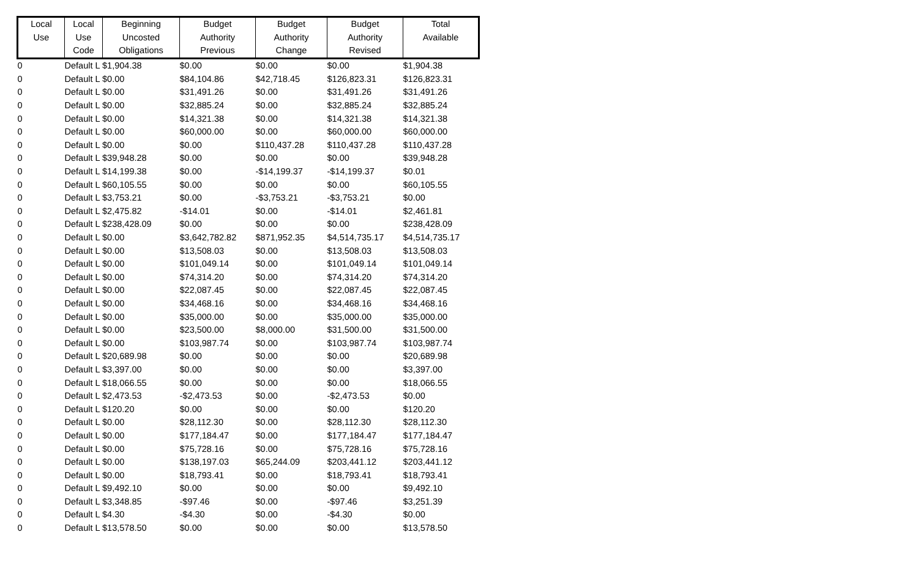| Local Use | Local Use Code | Beginning Uncosted Obligations | Budget Authority Previous | Budget Authority Change | Budget Authority Revised | Total Available |
| --- | --- | --- | --- | --- | --- | --- |
| 0 | Default L $1,904.38 | | $0.00 | $0.00 | $0.00 | $1,904.38 |
| 0 | Default L $0.00 | | $84,104.86 | $42,718.45 | $126,823.31 | $126,823.31 |
| 0 | Default L $0.00 | | $31,491.26 | $0.00 | $31,491.26 | $31,491.26 |
| 0 | Default L $0.00 | | $32,885.24 | $0.00 | $32,885.24 | $32,885.24 |
| 0 | Default L $0.00 | | $14,321.38 | $0.00 | $14,321.38 | $14,321.38 |
| 0 | Default L $0.00 | | $60,000.00 | $0.00 | $60,000.00 | $60,000.00 |
| 0 | Default L $0.00 | | $0.00 | $110,437.28 | $110,437.28 | $110,437.28 |
| 0 | Default L $39,948.28 | | $0.00 | $0.00 | $0.00 | $39,948.28 |
| 0 | Default L $14,199.38 | | $0.00 | -$14,199.37 | -$14,199.37 | $0.01 |
| 0 | Default L $60,105.55 | | $0.00 | $0.00 | $0.00 | $60,105.55 |
| 0 | Default L $3,753.21 | | $0.00 | -$3,753.21 | -$3,753.21 | $0.00 |
| 0 | Default L $2,475.82 | | -$14.01 | $0.00 | -$14.01 | $2,461.81 |
| 0 | Default L $238,428.09 | | $0.00 | $0.00 | $0.00 | $238,428.09 |
| 0 | Default L $0.00 | | $3,642,782.82 | $871,952.35 | $4,514,735.17 | $4,514,735.17 |
| 0 | Default L $0.00 | | $13,508.03 | $0.00 | $13,508.03 | $13,508.03 |
| 0 | Default L $0.00 | | $101,049.14 | $0.00 | $101,049.14 | $101,049.14 |
| 0 | Default L $0.00 | | $74,314.20 | $0.00 | $74,314.20 | $74,314.20 |
| 0 | Default L $0.00 | | $22,087.45 | $0.00 | $22,087.45 | $22,087.45 |
| 0 | Default L $0.00 | | $34,468.16 | $0.00 | $34,468.16 | $34,468.16 |
| 0 | Default L $0.00 | | $35,000.00 | $0.00 | $35,000.00 | $35,000.00 |
| 0 | Default L $0.00 | | $23,500.00 | $8,000.00 | $31,500.00 | $31,500.00 |
| 0 | Default L $0.00 | | $103,987.74 | $0.00 | $103,987.74 | $103,987.74 |
| 0 | Default L $20,689.98 | | $0.00 | $0.00 | $0.00 | $20,689.98 |
| 0 | Default L $3,397.00 | | $0.00 | $0.00 | $0.00 | $3,397.00 |
| 0 | Default L $18,066.55 | | $0.00 | $0.00 | $0.00 | $18,066.55 |
| 0 | Default L $2,473.53 | | -$2,473.53 | $0.00 | -$2,473.53 | $0.00 |
| 0 | Default L $120.20 | | $0.00 | $0.00 | $0.00 | $120.20 |
| 0 | Default L $0.00 | | $28,112.30 | $0.00 | $28,112.30 | $28,112.30 |
| 0 | Default L $0.00 | | $177,184.47 | $0.00 | $177,184.47 | $177,184.47 |
| 0 | Default L $0.00 | | $75,728.16 | $0.00 | $75,728.16 | $75,728.16 |
| 0 | Default L $0.00 | | $138,197.03 | $65,244.09 | $203,441.12 | $203,441.12 |
| 0 | Default L $0.00 | | $18,793.41 | $0.00 | $18,793.41 | $18,793.41 |
| 0 | Default L $9,492.10 | | $0.00 | $0.00 | $0.00 | $9,492.10 |
| 0 | Default L $3,348.85 | | -$97.46 | $0.00 | -$97.46 | $3,251.39 |
| 0 | Default L $4.30 | | -$4.30 | $0.00 | -$4.30 | $0.00 |
| 0 | Default L $13,578.50 | | $0.00 | $0.00 | $0.00 | $13,578.50 |